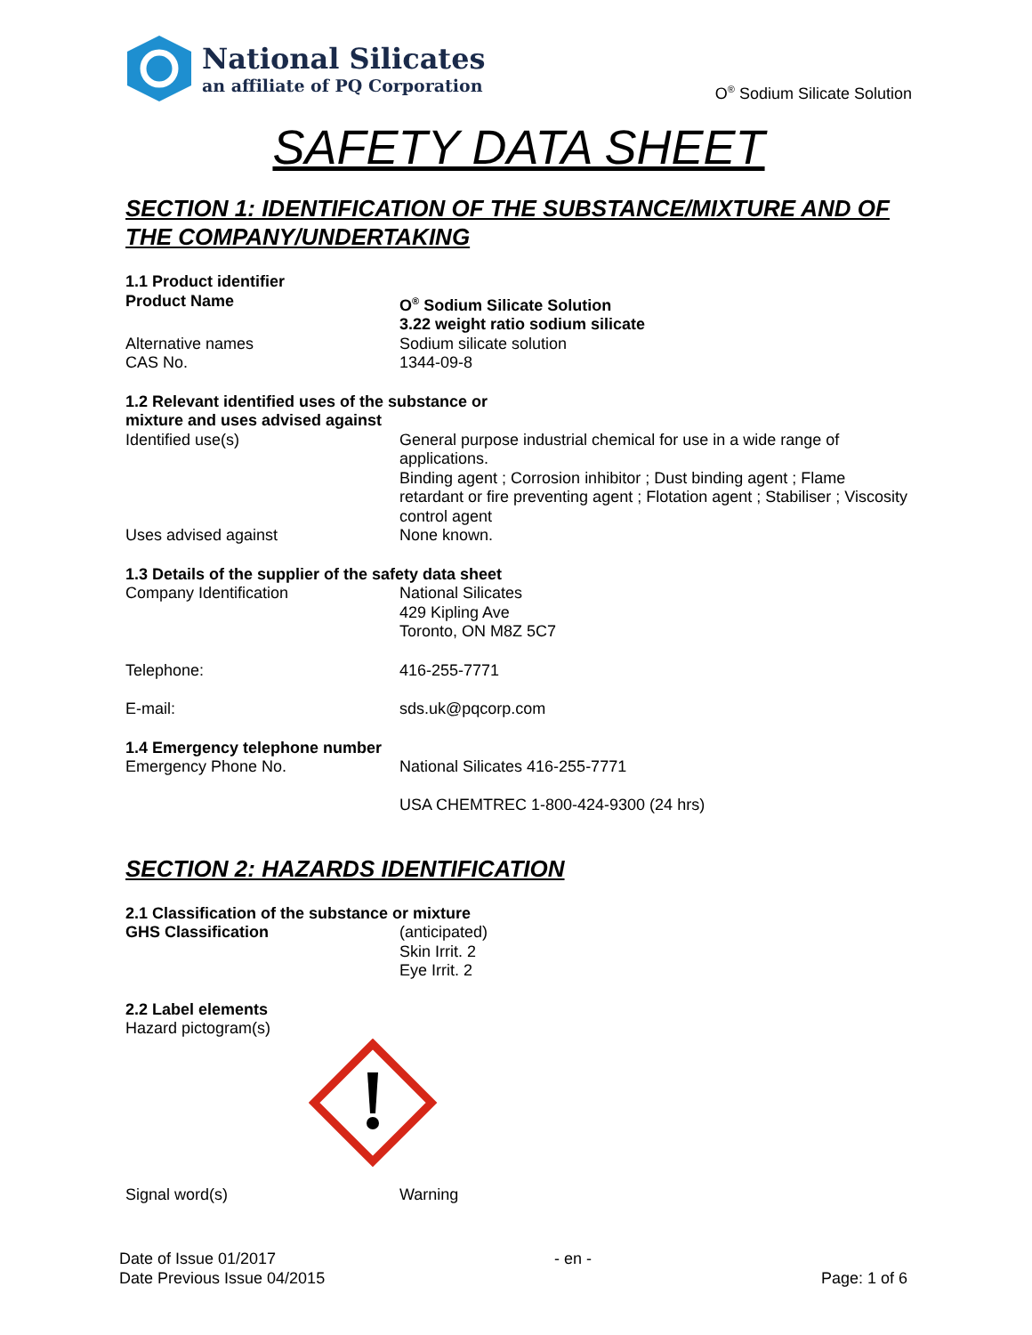National Silicates
an affiliate of PQ Corporation
O<sup>®</sup> Sodium Silicate Solution
SAFETY DATA SHEET
SECTION 1: IDENTIFICATION OF THE SUBSTANCE/MIXTURE AND OF THE COMPANY/UNDERTAKING
1.1 Product identifier
Product Name O<sup>®</sup> Sodium Silicate Solution
3.22 weight ratio sodium silicate
Alternative names Sodium silicate solution
CAS No. 1344-09-8
1.2 Relevant identified uses of the substance or
mixture and uses advised against
Identified use(s) General purpose industrial chemical for use in a wide range of applications.
Binding agent ; Corrosion inhibitor ; Dust binding agent ; Flame retardant or fire preventing agent ; Flotation agent ; Stabiliser ; Viscosity control agent
Uses advised against None known.
1.3 Details of the supplier of the safety data sheet
Company Identification National Silicates
429 Kipling Ave
Toronto, ON M8Z 5C7
Telephone: 416-255-7771
E-mail: sds.uk@pqcorp.com
1.4 Emergency telephone number
Emergency Phone No. National Silicates 416-255-7771
USA CHEMTREC 1-800-424-9300 (24 hrs)
SECTION 2: HAZARDS IDENTIFICATION
2.1 Classification of the substance or mixture
GHS Classification (anticipated)
Skin Irrit. 2
Eye Irrit. 2
2.2 Label elements
Hazard pictogram(s)
Signal word(s) Warning
Date of Issue 01/2017
Date Previous Issue 04/2015
- en -
Page: 1 of 6